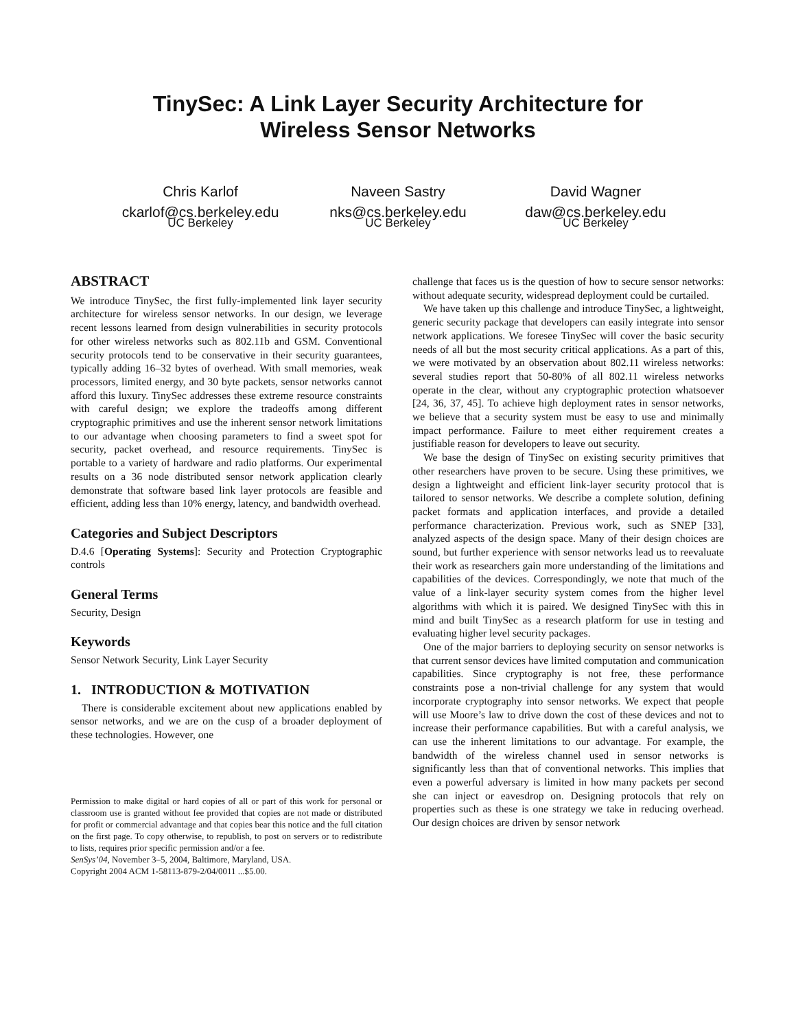TinySec: A Link Layer Security Architecture for
Wireless Sensor Networks
Chris Karlof
ckarlof@cs.berkeley.edu
UC Berkeley
Naveen Sastry
nks@cs.berkeley.edu
UC Berkeley
David Wagner
daw@cs.berkeley.edu
UC Berkeley
ABSTRACT
We introduce TinySec, the first fully-implemented link layer security architecture for wireless sensor networks. In our design, we leverage recent lessons learned from design vulnerabilities in security protocols for other wireless networks such as 802.11b and GSM. Conventional security protocols tend to be conservative in their security guarantees, typically adding 16–32 bytes of overhead. With small memories, weak processors, limited energy, and 30 byte packets, sensor networks cannot afford this luxury. TinySec addresses these extreme resource constraints with careful design; we explore the tradeoffs among different cryptographic primitives and use the inherent sensor network limitations to our advantage when choosing parameters to find a sweet spot for security, packet overhead, and resource requirements. TinySec is portable to a variety of hardware and radio platforms. Our experimental results on a 36 node distributed sensor network application clearly demonstrate that software based link layer protocols are feasible and efficient, adding less than 10% energy, latency, and bandwidth overhead.
Categories and Subject Descriptors
D.4.6 [Operating Systems]: Security and Protection Cryptographic controls
General Terms
Security, Design
Keywords
Sensor Network Security, Link Layer Security
1. INTRODUCTION & MOTIVATION
There is considerable excitement about new applications enabled by sensor networks, and we are on the cusp of a broader deployment of these technologies. However, one
Permission to make digital or hard copies of all or part of this work for personal or classroom use is granted without fee provided that copies are not made or distributed for profit or commercial advantage and that copies bear this notice and the full citation on the first page. To copy otherwise, to republish, to post on servers or to redistribute to lists, requires prior specific permission and/or a fee.
SenSys’04, November 3–5, 2004, Baltimore, Maryland, USA.
Copyright 2004 ACM 1-58113-879-2/04/0011 ...$5.00.
challenge that faces us is the question of how to secure sensor networks: without adequate security, widespread deployment could be curtailed.
We have taken up this challenge and introduce TinySec, a lightweight, generic security package that developers can easily integrate into sensor network applications. We foresee TinySec will cover the basic security needs of all but the most security critical applications. As a part of this, we were motivated by an observation about 802.11 wireless networks: several studies report that 50-80% of all 802.11 wireless networks operate in the clear, without any cryptographic protection whatsoever [24, 36, 37, 45]. To achieve high deployment rates in sensor networks, we believe that a security system must be easy to use and minimally impact performance. Failure to meet either requirement creates a justifiable reason for developers to leave out security.
We base the design of TinySec on existing security primitives that other researchers have proven to be secure. Using these primitives, we design a lightweight and efficient link-layer security protocol that is tailored to sensor networks. We describe a complete solution, defining packet formats and application interfaces, and provide a detailed performance characterization. Previous work, such as SNEP [33], analyzed aspects of the design space. Many of their design choices are sound, but further experience with sensor networks lead us to reevaluate their work as researchers gain more understanding of the limitations and capabilities of the devices. Correspondingly, we note that much of the value of a link-layer security system comes from the higher level algorithms with which it is paired. We designed TinySec with this in mind and built TinySec as a research platform for use in testing and evaluating higher level security packages.
One of the major barriers to deploying security on sensor networks is that current sensor devices have limited computation and communication capabilities. Since cryptography is not free, these performance constraints pose a non-trivial challenge for any system that would incorporate cryptography into sensor networks. We expect that people will use Moore’s law to drive down the cost of these devices and not to increase their performance capabilities. But with a careful analysis, we can use the inherent limitations to our advantage. For example, the bandwidth of the wireless channel used in sensor networks is significantly less than that of conventional networks. This implies that even a powerful adversary is limited in how many packets per second she can inject or eavesdrop on. Designing protocols that rely on properties such as these is one strategy we take in reducing overhead. Our design choices are driven by sensor network